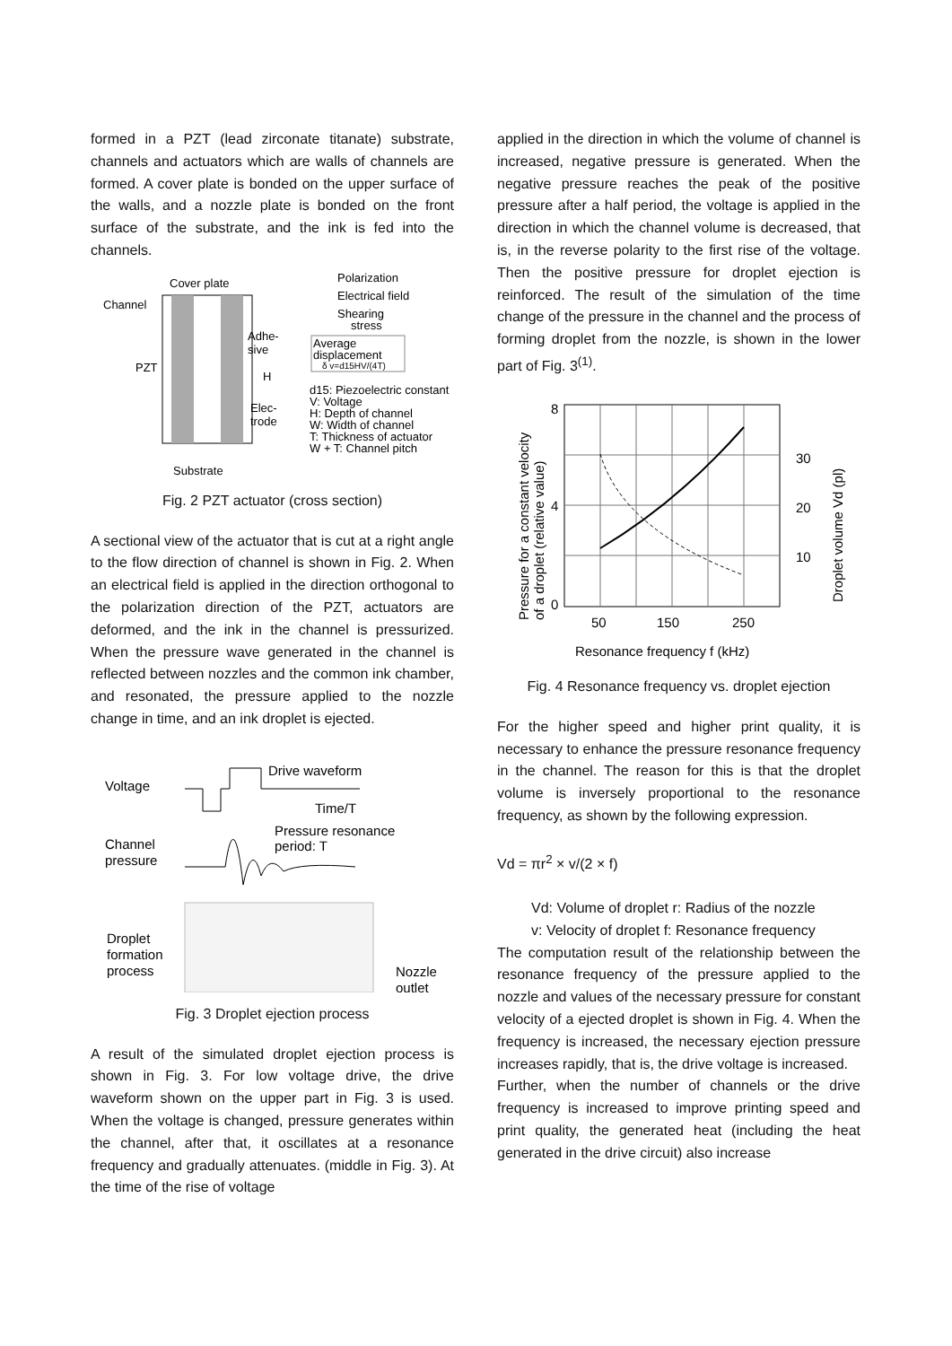formed in a PZT (lead zirconate titanate) substrate, channels and actuators which are walls of channels are formed. A cover plate is bonded on the upper surface of the walls, and a nozzle plate is bonded on the front surface of the substrate, and the ink is fed into the channels.
Cover plate
Channel
PZT
Adhe-
sive
H
Elec-
trode
Substrate
Polarization
Electrical field
Shearing
stress
Average
displacement
δ v=d15HV/(4T)
d15: Piezoelectric constant
V: Voltage
H: Depth of channel
W: Width of channel
T: Thickness of actuator
W + T: Channel pitch
Fig. 2 PZT actuator (cross section)
A sectional view of the actuator that is cut at a right angle to the flow direction of channel is shown in Fig. 2. When an electrical field is applied in the direction orthogonal to the polarization direction of the PZT, actuators are deformed, and the ink in the channel is pressurized. When the pressure wave generated in the channel is reflected between nozzles and the common ink chamber, and resonated, the pressure applied to the nozzle change in time, and an ink droplet is ejected.
Voltage
Drive waveform
Time/T
Channel
pressure
Pressure resonance
period: T
Droplet
formation
process
Nozzle
outlet
Fig. 3 Droplet ejection process
A result of the simulated droplet ejection process is shown in Fig. 3. For low voltage drive, the drive waveform shown on the upper part in Fig. 3 is used. When the voltage is changed, pressure generates within the channel, after that, it oscillates at a resonance frequency and gradually attenuates. (middle in Fig. 3). At the time of the rise of voltage
applied in the direction in which the volume of channel is increased, negative pressure is generated. When the negative pressure reaches the peak of the positive pressure after a half period, the voltage is applied in the direction in which the channel volume is decreased, that is, in the reverse polarity to the first rise of the voltage. Then the positive pressure for droplet ejection is reinforced. The result of the simulation of the time change of the pressure in the channel and the process of forming droplet from the nozzle, is shown in the lower part of Fig. 3<sup>(1)</sup>.
Pressure for a constant velocity
of a droplet (relative value)
8
4
0
50
150
250
30
20
10
Droplet volume Vd (pl)
Resonance frequency f (kHz)
Fig. 4 Resonance frequency vs. droplet ejection
For the higher speed and higher print quality, it is necessary to enhance the pressure resonance frequency in the channel. The reason for this is that the droplet volume is inversely proportional to the resonance frequency, as shown by the following expression.
Vd = πr<sup>2</sup> × v/(2 × f)
Vd: Volume of droplet r: Radius of the nozzle
v: Velocity of droplet f: Resonance frequency
The computation result of the relationship between the resonance frequency of the pressure applied to the nozzle and values of the necessary pressure for constant velocity of a ejected droplet is shown in Fig. 4. When the frequency is increased, the necessary ejection pressure increases rapidly, that is, the drive voltage is increased.
Further, when the number of channels or the drive frequency is increased to improve printing speed and print quality, the generated heat (including the heat generated in the drive circuit) also increase